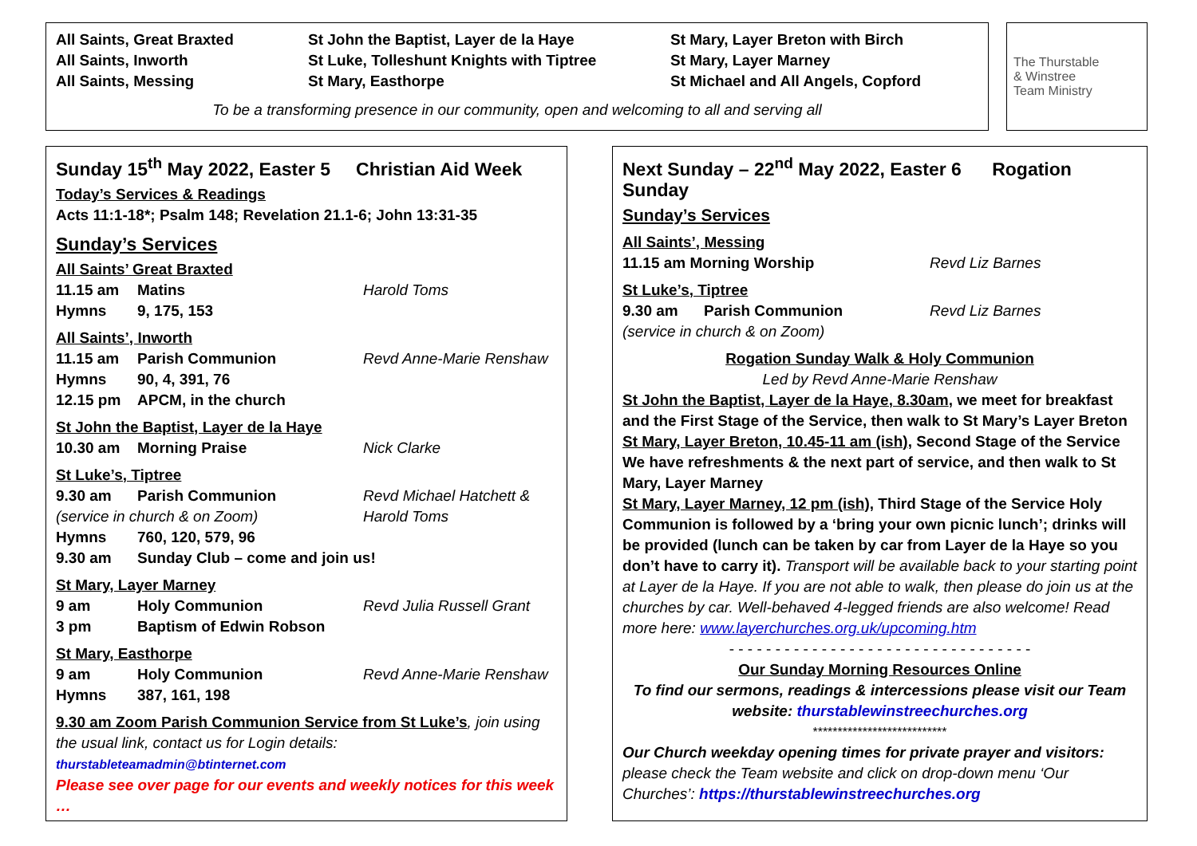All Saints, Great Braxted
All Saints, Inworth
All Saints, Messing
St John the Baptist, Layer de la Haye
St Luke, Tolleshunt Knights with Tiptree
St Mary, Easthorpe
St Mary, Layer Breton with Birch
St Mary, Layer Marney
St Michael and All Angels, Copford
To be a transforming presence in our community, open and welcoming to all and serving all
The Thurstable
& Winstree
Team Ministry
Sunday 15<sup>th</sup> May 2022, Easter 5 Christian Aid Week
Today’s Services & Readings
Acts 11:1-18*; Psalm 148; Revelation 21.1-6; John 13:31-35
Sunday’s Services
All Saints’ Great Braxted
11.15 am Matins Harold Toms
Hymns 9, 175, 153
All Saints’, Inworth
11.15 am Parish Communion Revd Anne-Marie Renshaw
Hymns 90, 4, 391, 76
12.15 pm APCM, in the church
St John the Baptist, Layer de la Haye
10.30 am Morning Praise Nick Clarke
St Luke’s, Tiptree
9.30 am Parish Communion Revd Michael Hatchett &
(service in church & on Zoom) Harold Toms
Hymns 760, 120, 579, 96
9.30 am Sunday Club – come and join us!
St Mary, Layer Marney
9 am Holy Communion Revd Julia Russell Grant
3 pm Baptism of Edwin Robson
St Mary, Easthorpe
9 am Holy Communion Revd Anne-Marie Renshaw
Hymns 387, 161, 198
9.30 am Zoom Parish Communion Service from St Luke’s, join using the usual link, contact us for Login details: thurstableteamadmin@btinternet.com
Please see over page for our events and weekly notices for this week …
Next Sunday – 22<sup>nd</sup> May 2022, Easter 6 Rogation Sunday
Sunday’s Services
All Saints’, Messing
11.15 am Morning Worship Revd Liz Barnes
St Luke’s, Tiptree
9.30 am Parish Communion Revd Liz Barnes
(service in church & on Zoom)
Rogation Sunday Walk & Holy Communion
Led by Revd Anne-Marie Renshaw
St John the Baptist, Layer de la Haye, 8.30am, we meet for breakfast and the First Stage of the Service, then walk to St Mary’s Layer Breton
St Mary, Layer Breton, 10.45-11 am (ish), Second Stage of the Service We have refreshments & the next part of service, and then walk to St Mary, Layer Marney
St Mary, Layer Marney, 12 pm (ish), Third Stage of the Service Holy Communion is followed by a ‘bring your own picnic lunch’; drinks will be provided (lunch can be taken by car from Layer de la Haye so you don’t have to carry it). Transport will be available back to your starting point at Layer de la Haye. If you are not able to walk, then please do join us at the churches by car. Well-behaved 4-legged friends are also welcome! Read more here: www.layerchurches.org.uk/upcoming.htm
- - - - - - - - - - - - - - - - - - - - - - - - - - - - - - - - -
Our Sunday Morning Resources Online
To find our sermons, readings & intercessions please visit our Team website: thurstablewinstreechurches.org
***************************
Our Church weekday opening times for private prayer and visitors: please check the Team website and click on drop-down menu ‘Our Churches’: https://thurstablewinstreechurches.org